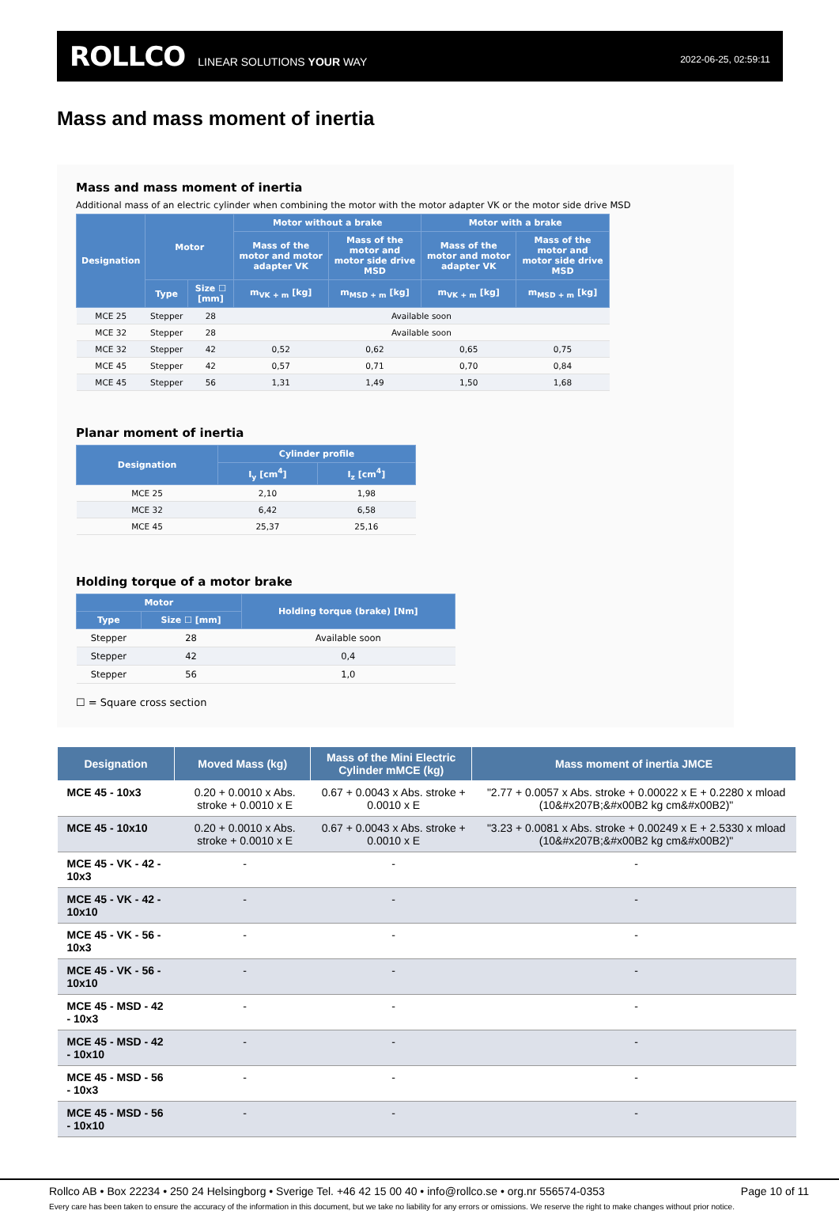ROLLCO LINEAR SOLUTIONS YOUR WAY 2022-06-25, 02:59:11
Mass and mass moment of inertia
Mass and mass moment of inertia
Additional mass of an electric cylinder when combining the motor with the motor adapter VK or the motor side drive MSD
| Designation | Motor | | Motor without a brake | | Motor with a brake | |
| --- | --- | --- | --- | --- | --- | --- |
| | | | Mass of the motor and motor adapter VK | Mass of the motor and motor side drive MSD | Mass of the motor and motor adapter VK | Mass of the motor and motor side drive MSD |
| | Type | Size ☐ [mm] | m<sub>VK + m</sub> [kg] | m<sub>MSD + m</sub> [kg] | m<sub>VK + m</sub> [kg] | m<sub>MSD + m</sub> [kg] |
| MCE 25 | Stepper | 28 | Available soon | | | |
| MCE 32 | Stepper | 28 | Available soon | | | |
| MCE 32 | Stepper | 42 | 0,52 | 0,62 | 0,65 | 0,75 |
| MCE 45 | Stepper | 42 | 0,57 | 0,71 | 0,70 | 0,84 |
| MCE 45 | Stepper | 56 | 1,31 | 1,49 | 1,50 | 1,68 |
Planar moment of inertia
| Designation | Cylinder profile | |
| --- | --- | --- |
| | I<sub>y</sub> [cm<sup>4</sup>] | I<sub>z</sub> [cm<sup>4</sup>] |
| MCE 25 | 2,10 | 1,98 |
| MCE 32 | 6,42 | 6,58 |
| MCE 45 | 25,37 | 25,16 |
Holding torque of a motor brake
| Motor | | Holding torque (brake) [Nm] |
| --- | --- | --- |
| Type | Size ☐ [mm] | |
| Stepper | 28 | Available soon |
| Stepper | 42 | 0,4 |
| Stepper | 56 | 1,0 |
☐ = Square cross section
| Designation | Moved Mass (kg) | Mass of the Mini Electric Cylinder mMCE (kg) | Mass moment of inertia JMCE |
| --- | --- | --- | --- |
| MCE 45 - 10x3 | 0.20 + 0.0010 x Abs. stroke + 0.0010 x E | 0.67 + 0.0043 x Abs. stroke + 0.0010 x E | "2.77 + 0.0057 x Abs. stroke + 0.00022 x E + 0.2280 x mload (10&#x207B;&#x00B2 kg cm&#x00B2)" |
| MCE 45 - 10x10 | 0.20 + 0.0010 x Abs. stroke + 0.0010 x E | 0.67 + 0.0043 x Abs. stroke + 0.0010 x E | "3.23 + 0.0081 x Abs. stroke + 0.00249 x E + 2.5330 x mload (10&#x207B;&#x00B2 kg cm&#x00B2)" |
| MCE 45 - VK - 42 - 10x3 | - | - | - |
| MCE 45 - VK - 42 - 10x10 | - | - | - |
| MCE 45 - VK - 56 - 10x3 | - | - | - |
| MCE 45 - VK - 56 - 10x10 | - | - | - |
| MCE 45 - MSD - 42 - 10x3 | - | - | - |
| MCE 45 - MSD - 42 - 10x10 | - | - | - |
| MCE 45 - MSD - 56 - 10x3 | - | - | - |
| MCE 45 - MSD - 56 - 10x10 | - | - | - |
Rollco AB • Box 22234 • 250 24 Helsingborg • Sverige Tel. +46 42 15 00 40 • info@rollco.se • org.nr 556574-0353 Page 10 of 11
Every care has been taken to ensure the accuracy of the information in this document, but we take no liability for any errors or omissions. We reserve the right to make changes without prior notice.